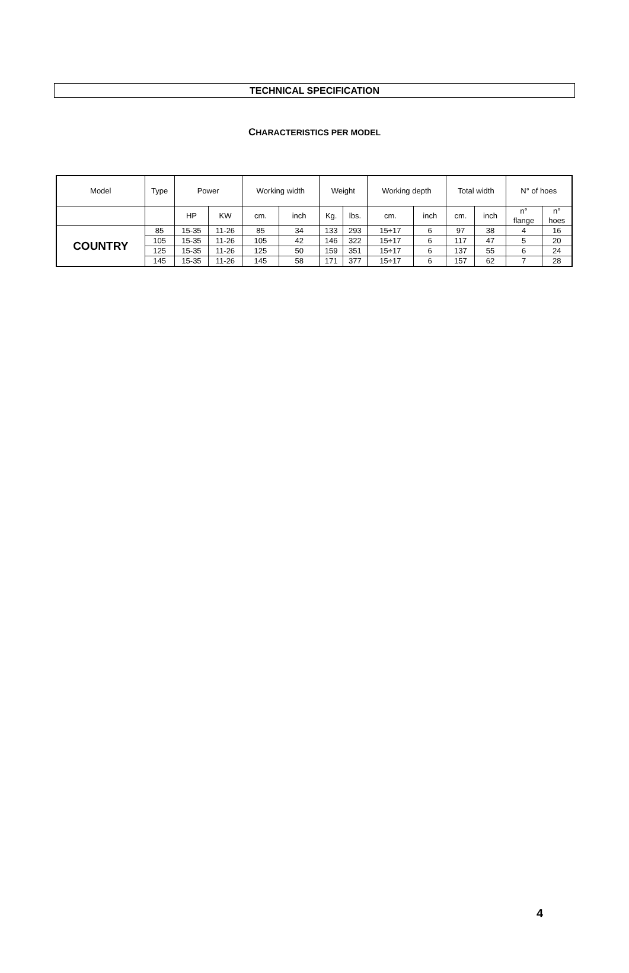TECHNICAL SPECIFICATION
CHARACTERISTICS PER MODEL
| Model | Type | Power | | Working width | | Weight | | Working depth | | Total width | | N° of hoes | |
| --- | --- | --- | --- | --- | --- | --- | --- | --- | --- | --- | --- | --- | --- |
| | | HP | KW | cm. | inch | Kg. | lbs. | cm. | inch | cm. | inch | n° flange | n° hoes |
| COUNTRY | 85 | 15-35 | 11-26 | 85 | 34 | 133 | 293 | 15÷17 | 6 | 97 | 38 | 4 | 16 |
| | 105 | 15-35 | 11-26 | 105 | 42 | 146 | 322 | 15÷17 | 6 | 117 | 47 | 5 | 20 |
| | 125 | 15-35 | 11-26 | 125 | 50 | 159 | 351 | 15÷17 | 6 | 137 | 55 | 6 | 24 |
| | 145 | 15-35 | 11-26 | 145 | 58 | 171 | 377 | 15÷17 | 6 | 157 | 62 | 7 | 28 |
4